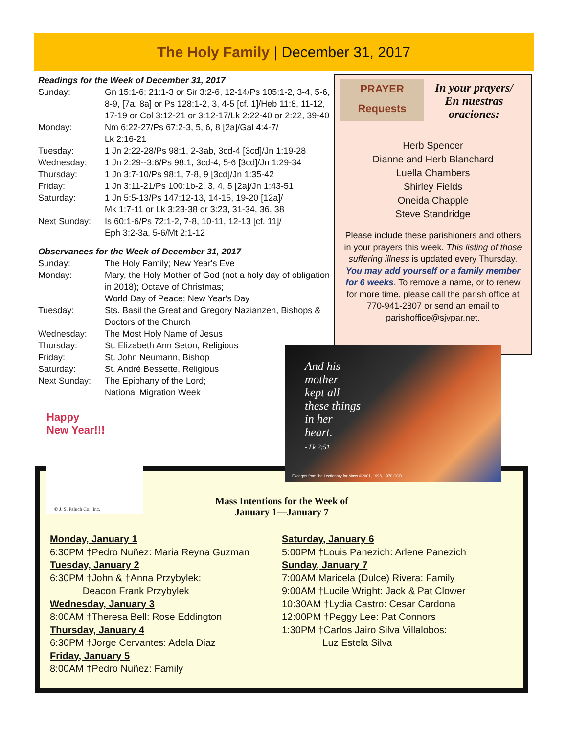The Holy Family | December 31, 2017
Readings for the Week of December 31, 2017
Sunday: Gn 15:1-6; 21:1-3 or Sir 3:2-6, 12-14/Ps 105:1-2, 3-4, 5-6, 8-9, [7a, 8a] or Ps 128:1-2, 3, 4-5 [cf. 1]/Heb 11:8, 11-12, 17-19 or Col 3:12-21 or 3:12-17/Lk 2:22-40 or 2:22, 39-40
Monday: Nm 6:22-27/Ps 67:2-3, 5, 6, 8 [2a]/Gal 4:4-7/
Lk 2:16-21
Tuesday: 1 Jn 2:22-28/Ps 98:1, 2-3ab, 3cd-4 [3cd]/Jn 1:19-28
Wednesday: 1 Jn 2:29--3:6/Ps 98:1, 3cd-4, 5-6 [3cd]/Jn 1:29-34
Thursday: 1 Jn 3:7-10/Ps 98:1, 7-8, 9 [3cd]/Jn 1:35-42
Friday: 1 Jn 3:11-21/Ps 100:1b-2, 3, 4, 5 [2a]/Jn 1:43-51
Saturday: 1 Jn 5:5-13/Ps 147:12-13, 14-15, 19-20 [12a]/
Mk 1:7-11 or Lk 3:23-38 or 3:23, 31-34, 36, 38
Next Sunday: Is 60:1-6/Ps 72:1-2, 7-8, 10-11, 12-13 [cf. 11]/
Eph 3:2-3a, 5-6/Mt 2:1-12
Observances for the Week of December 31, 2017
Sunday: The Holy Family; New Year's Eve
Monday: Mary, the Holy Mother of God (not a holy day of obligation in 2018); Octave of Christmas;
World Day of Peace; New Year's Day
Tuesday: Sts. Basil the Great and Gregory Nazianzen, Bishops & Doctors of the Church
Wednesday: The Most Holy Name of Jesus
Thursday: St. Elizabeth Ann Seton, Religious
Friday: St. John Neumann, Bishop
Saturday: St. André Bessette, Religious
Next Sunday: The Epiphany of the Lord;
National Migration Week
PRAYER
Requests
In your prayers/
En nuestras oraciones:
Herb Spencer
Dianne and Herb Blanchard
Luella Chambers
Shirley Fields
Oneida Chapple
Steve Standridge
Please include these parishioners and others in your prayers this week. This listing of those suffering illness is updated every Thursday. You may add yourself or a family member for 6 weeks. To remove a name, or to renew for more time, please call the parish office at 770-941-2807 or send an email to parishoffice@sjvpar.net.
Mass Intentions for the Week of
January 1—January 7
Monday, January 1
6:30PM †Pedro Nuñez: Maria Reyna Guzman
Tuesday, January 2
6:30PM †John & †Anna Przybylek:
Deacon Frank Przybylek
Wednesday, January 3
8:00AM †Theresa Bell: Rose Eddington
Thursday, January 4
6:30PM †Jorge Cervantes: Adela Diaz
Friday, January 5
8:00AM †Pedro Nuñez: Family
Saturday, January 6
5:00PM †Louis Panezich: Arlene Panezich
Sunday, January 7
7:00AM Maricela (Dulce) Rivera: Family
9:00AM †Lucile Wright: Jack & Pat Clower
10:30AM †Lydia Castro: Cesar Cardona
12:00PM †Peggy Lee: Pat Connors
1:30PM †Carlos Jairo Silva Villalobos:
Luz Estela Silva
Happy
New Year!!!
© J. S. Paluch Co., Inc.
And his
mother
kept all
these things
in her
heart.
- Lk 2:51
Excerpts from the Lectionary for Mass ©2001, 1998, 1970 CCD.